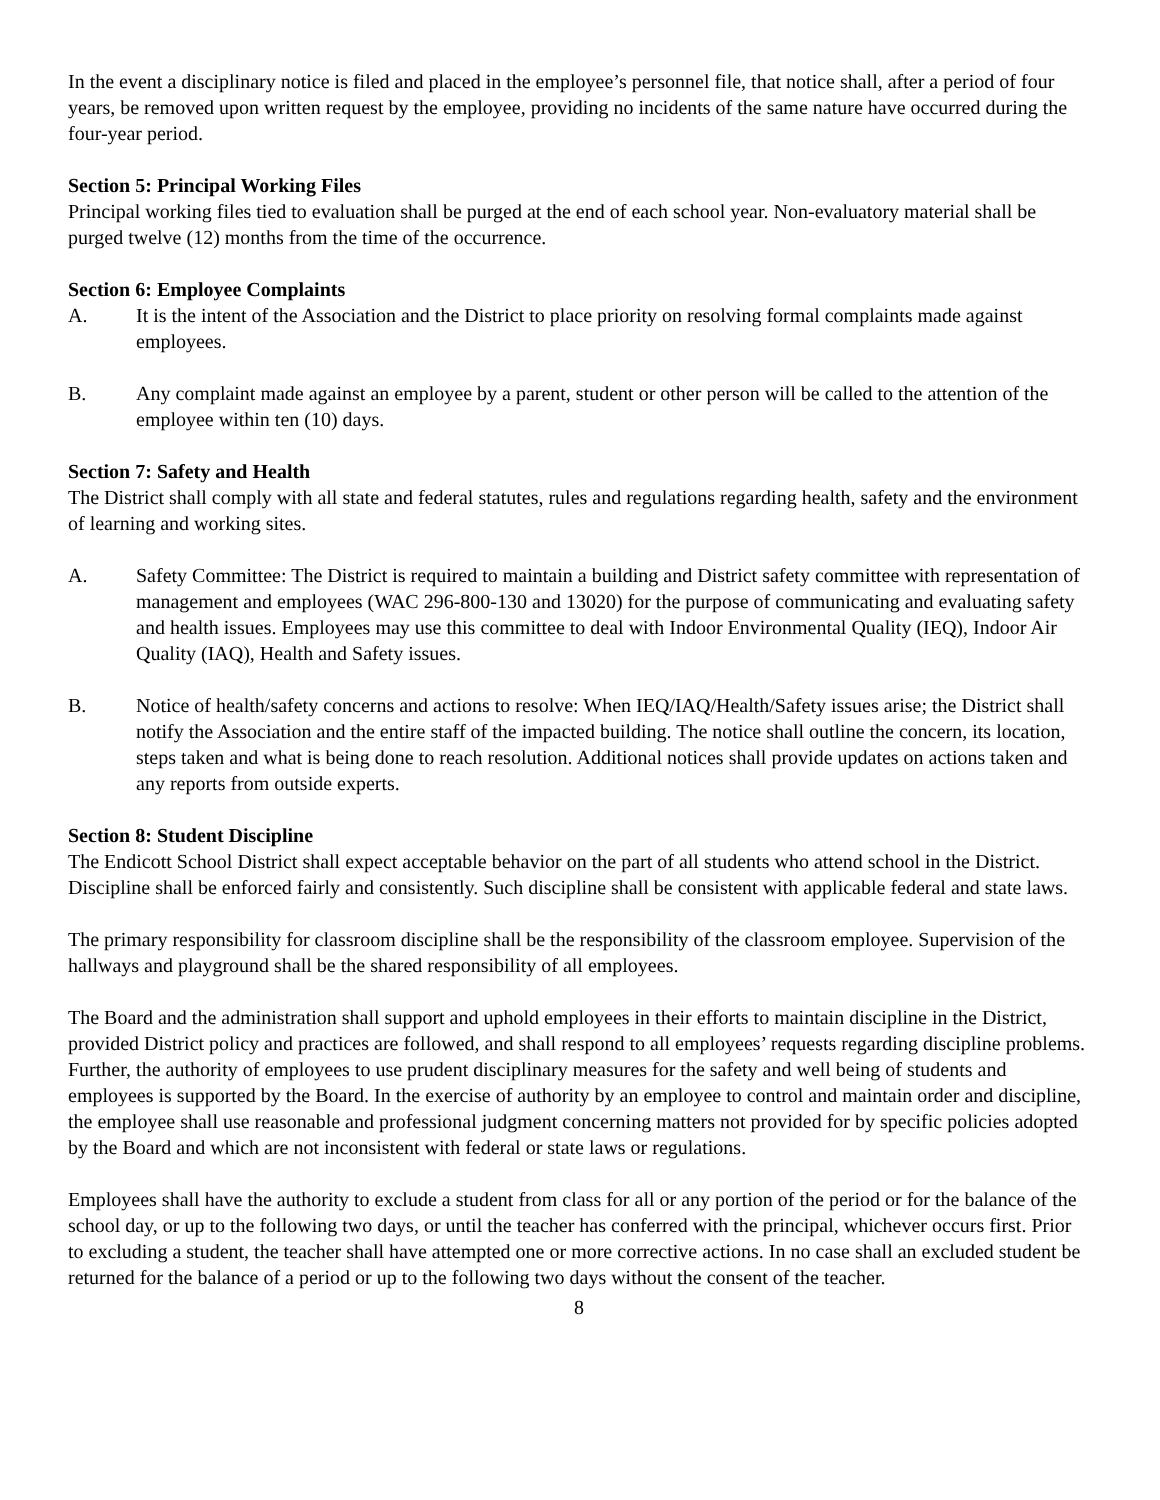In the event a disciplinary notice is filed and placed in the employee’s personnel file, that notice shall, after a period of four years, be removed upon written request by the employee, providing no incidents of the same nature have occurred during the four-year period.
Section 5: Principal Working Files
Principal working files tied to evaluation shall be purged at the end of each school year. Non-evaluatory material shall be purged twelve (12) months from the time of the occurrence.
Section 6: Employee Complaints
A. It is the intent of the Association and the District to place priority on resolving formal complaints made against employees.
B. Any complaint made against an employee by a parent, student or other person will be called to the attention of the employee within ten (10) days.
Section 7: Safety and Health
The District shall comply with all state and federal statutes, rules and regulations regarding health, safety and the environment of learning and working sites.
A. Safety Committee: The District is required to maintain a building and District safety committee with representation of management and employees (WAC 296-800-130 and 13020) for the purpose of communicating and evaluating safety and health issues. Employees may use this committee to deal with Indoor Environmental Quality (IEQ), Indoor Air Quality (IAQ), Health and Safety issues.
B. Notice of health/safety concerns and actions to resolve: When IEQ/IAQ/Health/Safety issues arise; the District shall notify the Association and the entire staff of the impacted building. The notice shall outline the concern, its location, steps taken and what is being done to reach resolution. Additional notices shall provide updates on actions taken and any reports from outside experts.
Section 8: Student Discipline
The Endicott School District shall expect acceptable behavior on the part of all students who attend school in the District. Discipline shall be enforced fairly and consistently. Such discipline shall be consistent with applicable federal and state laws.
The primary responsibility for classroom discipline shall be the responsibility of the classroom employee. Supervision of the hallways and playground shall be the shared responsibility of all employees.
The Board and the administration shall support and uphold employees in their efforts to maintain discipline in the District, provided District policy and practices are followed, and shall respond to all employees’ requests regarding discipline problems. Further, the authority of employees to use prudent disciplinary measures for the safety and well being of students and employees is supported by the Board. In the exercise of authority by an employee to control and maintain order and discipline, the employee shall use reasonable and professional judgment concerning matters not provided for by specific policies adopted by the Board and which are not inconsistent with federal or state laws or regulations.
Employees shall have the authority to exclude a student from class for all or any portion of the period or for the balance of the school day, or up to the following two days, or until the teacher has conferred with the principal, whichever occurs first. Prior to excluding a student, the teacher shall have attempted one or more corrective actions. In no case shall an excluded student be returned for the balance of a period or up to the following two days without the consent of the teacher.
8